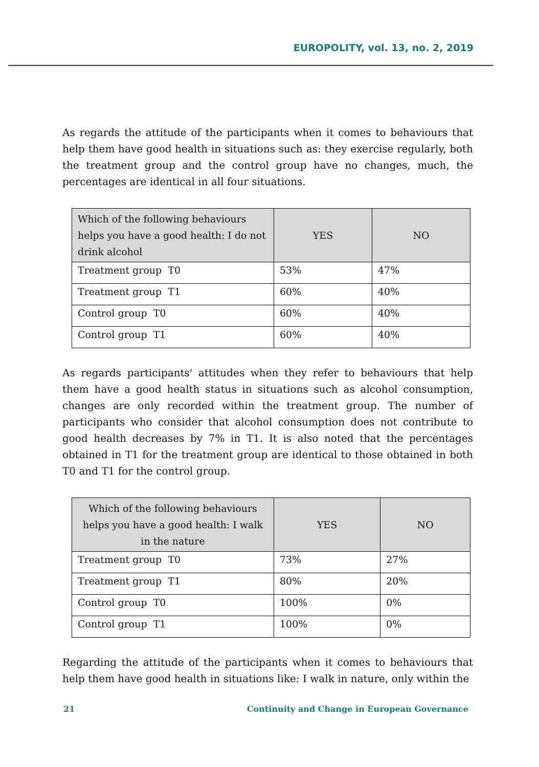EUROPOLITY, vol. 13, no. 2, 2019
As regards the attitude of the participants when it comes to behaviours that help them have good health in situations such as: they exercise regularly, both the treatment group and the control group have no changes, much, the percentages are identical in all four situations.
| Which of the following behaviours helps you have a good health: I do not drink alcohol | YES | NO |
| --- | --- | --- |
| Treatment group T0 | 53% | 47% |
| Treatment group T1 | 60% | 40% |
| Control group T0 | 60% | 40% |
| Control group T1 | 60% | 40% |
As regards participants' attitudes when they refer to behaviours that help them have a good health status in situations such as alcohol consumption, changes are only recorded within the treatment group. The number of participants who consider that alcohol consumption does not contribute to good health decreases by 7% in T1. It is also noted that the percentages obtained in T1 for the treatment group are identical to those obtained in both T0 and T1 for the control group.
| Which of the following behaviours helps you have a good health: I walk in the nature | YES | NO |
| --- | --- | --- |
| Treatment group T0 | 73% | 27% |
| Treatment group T1 | 80% | 20% |
| Control group T0 | 100% | 0% |
| Control group T1 | 100% | 0% |
Regarding the attitude of the participants when it comes to behaviours that help them have good health in situations like: I walk in nature, only within the
21 Continuity and Change in European Governance